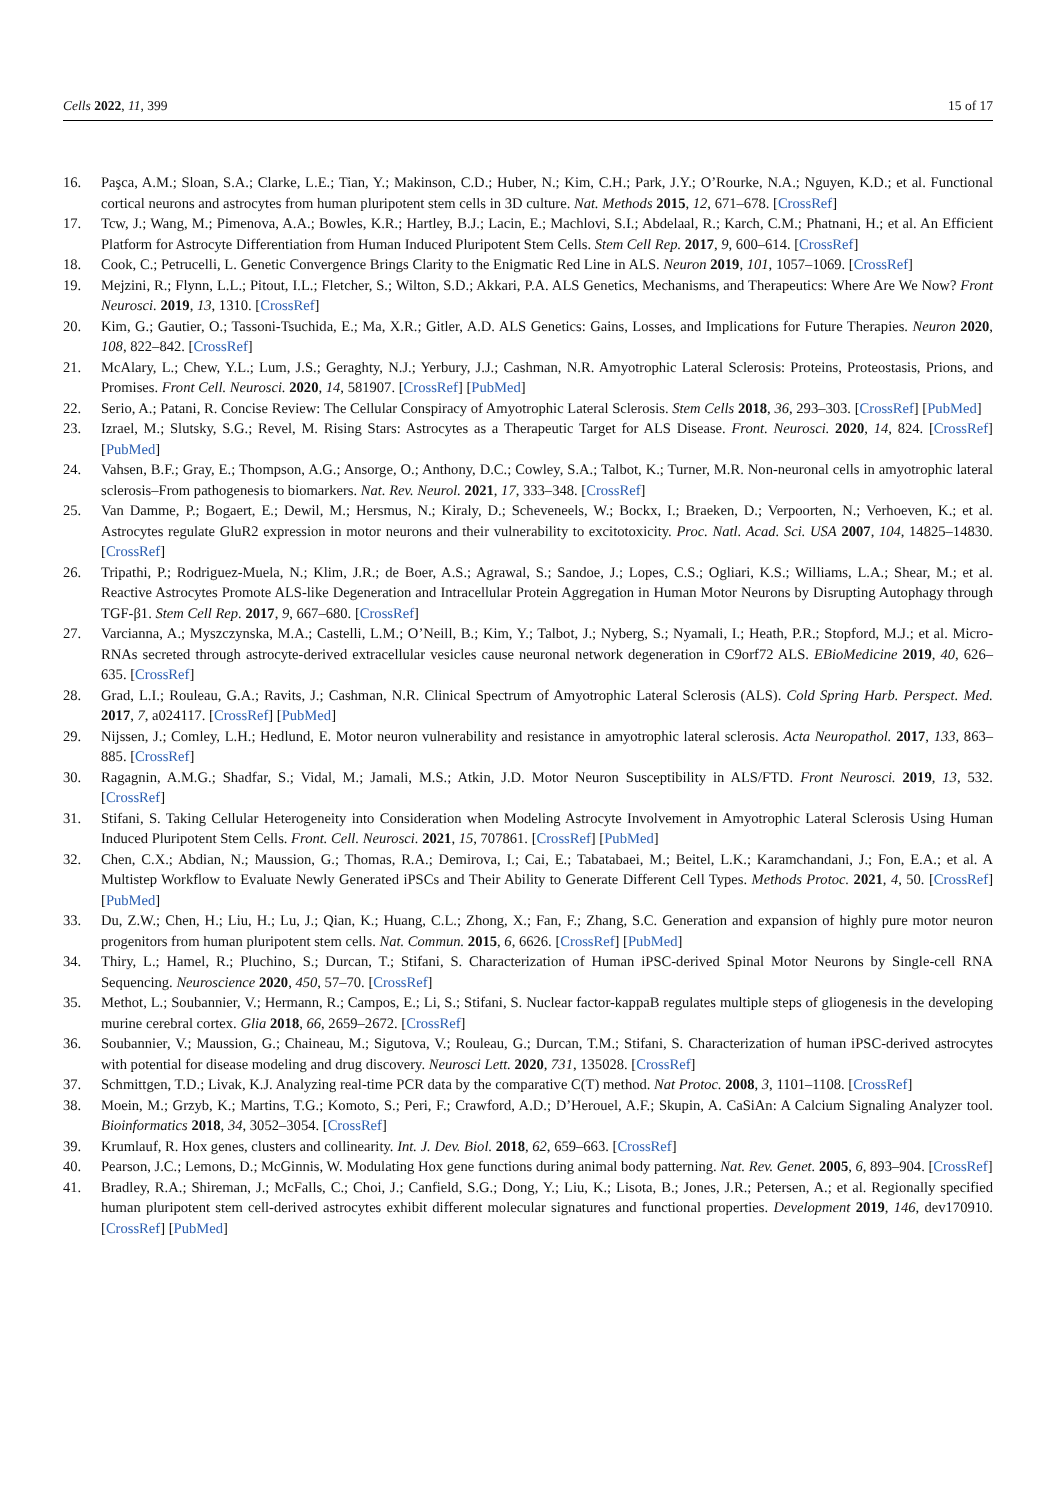Cells 2022, 11, 399 15 of 17
16. Paşca, A.M.; Sloan, S.A.; Clarke, L.E.; Tian, Y.; Makinson, C.D.; Huber, N.; Kim, C.H.; Park, J.Y.; O’Rourke, N.A.; Nguyen, K.D.; et al. Functional cortical neurons and astrocytes from human pluripotent stem cells in 3D culture. Nat. Methods 2015, 12, 671–678. [CrossRef]
17. Tcw, J.; Wang, M.; Pimenova, A.A.; Bowles, K.R.; Hartley, B.J.; Lacin, E.; Machlovi, S.I.; Abdelaal, R.; Karch, C.M.; Phatnani, H.; et al. An Efficient Platform for Astrocyte Differentiation from Human Induced Pluripotent Stem Cells. Stem Cell Rep. 2017, 9, 600–614. [CrossRef]
18. Cook, C.; Petrucelli, L. Genetic Convergence Brings Clarity to the Enigmatic Red Line in ALS. Neuron 2019, 101, 1057–1069. [CrossRef]
19. Mejzini, R.; Flynn, L.L.; Pitout, I.L.; Fletcher, S.; Wilton, S.D.; Akkari, P.A. ALS Genetics, Mechanisms, and Therapeutics: Where Are We Now? Front Neurosci. 2019, 13, 1310. [CrossRef]
20. Kim, G.; Gautier, O.; Tassoni-Tsuchida, E.; Ma, X.R.; Gitler, A.D. ALS Genetics: Gains, Losses, and Implications for Future Therapies. Neuron 2020, 108, 822–842. [CrossRef]
21. McAlary, L.; Chew, Y.L.; Lum, J.S.; Geraghty, N.J.; Yerbury, J.J.; Cashman, N.R. Amyotrophic Lateral Sclerosis: Proteins, Proteostasis, Prions, and Promises. Front Cell. Neurosci. 2020, 14, 581907. [CrossRef] [PubMed]
22. Serio, A.; Patani, R. Concise Review: The Cellular Conspiracy of Amyotrophic Lateral Sclerosis. Stem Cells 2018, 36, 293–303. [CrossRef] [PubMed]
23. Izrael, M.; Slutsky, S.G.; Revel, M. Rising Stars: Astrocytes as a Therapeutic Target for ALS Disease. Front. Neurosci. 2020, 14, 824. [CrossRef] [PubMed]
24. Vahsen, B.F.; Gray, E.; Thompson, A.G.; Ansorge, O.; Anthony, D.C.; Cowley, S.A.; Talbot, K.; Turner, M.R. Non-neuronal cells in amyotrophic lateral sclerosis–From pathogenesis to biomarkers. Nat. Rev. Neurol. 2021, 17, 333–348. [CrossRef]
25. Van Damme, P.; Bogaert, E.; Dewil, M.; Hersmus, N.; Kiraly, D.; Scheveneels, W.; Bockx, I.; Braeken, D.; Verpoorten, N.; Verhoeven, K.; et al. Astrocytes regulate GluR2 expression in motor neurons and their vulnerability to excitotoxicity. Proc. Natl. Acad. Sci. USA 2007, 104, 14825–14830. [CrossRef]
26. Tripathi, P.; Rodriguez-Muela, N.; Klim, J.R.; de Boer, A.S.; Agrawal, S.; Sandoe, J.; Lopes, C.S.; Ogliari, K.S.; Williams, L.A.; Shear, M.; et al. Reactive Astrocytes Promote ALS-like Degeneration and Intracellular Protein Aggregation in Human Motor Neurons by Disrupting Autophagy through TGF-β1. Stem Cell Rep. 2017, 9, 667–680. [CrossRef]
27. Varcianna, A.; Myszczynska, M.A.; Castelli, L.M.; O’Neill, B.; Kim, Y.; Talbot, J.; Nyberg, S.; Nyamali, I.; Heath, P.R.; Stopford, M.J.; et al. Micro-RNAs secreted through astrocyte-derived extracellular vesicles cause neuronal network degeneration in C9orf72 ALS. EBioMedicine 2019, 40, 626–635. [CrossRef]
28. Grad, L.I.; Rouleau, G.A.; Ravits, J.; Cashman, N.R. Clinical Spectrum of Amyotrophic Lateral Sclerosis (ALS). Cold Spring Harb. Perspect. Med. 2017, 7, a024117. [CrossRef] [PubMed]
29. Nijssen, J.; Comley, L.H.; Hedlund, E. Motor neuron vulnerability and resistance in amyotrophic lateral sclerosis. Acta Neuropathol. 2017, 133, 863–885. [CrossRef]
30. Ragagnin, A.M.G.; Shadfar, S.; Vidal, M.; Jamali, M.S.; Atkin, J.D. Motor Neuron Susceptibility in ALS/FTD. Front Neurosci. 2019, 13, 532. [CrossRef]
31. Stifani, S. Taking Cellular Heterogeneity into Consideration when Modeling Astrocyte Involvement in Amyotrophic Lateral Sclerosis Using Human Induced Pluripotent Stem Cells. Front. Cell. Neurosci. 2021, 15, 707861. [CrossRef] [PubMed]
32. Chen, C.X.; Abdian, N.; Maussion, G.; Thomas, R.A.; Demirova, I.; Cai, E.; Tabatabaei, M.; Beitel, L.K.; Karamchandani, J.; Fon, E.A.; et al. A Multistep Workflow to Evaluate Newly Generated iPSCs and Their Ability to Generate Different Cell Types. Methods Protoc. 2021, 4, 50. [CrossRef] [PubMed]
33. Du, Z.W.; Chen, H.; Liu, H.; Lu, J.; Qian, K.; Huang, C.L.; Zhong, X.; Fan, F.; Zhang, S.C. Generation and expansion of highly pure motor neuron progenitors from human pluripotent stem cells. Nat. Commun. 2015, 6, 6626. [CrossRef] [PubMed]
34. Thiry, L.; Hamel, R.; Pluchino, S.; Durcan, T.; Stifani, S. Characterization of Human iPSC-derived Spinal Motor Neurons by Single-cell RNA Sequencing. Neuroscience 2020, 450, 57–70. [CrossRef]
35. Methot, L.; Soubannier, V.; Hermann, R.; Campos, E.; Li, S.; Stifani, S. Nuclear factor-kappaB regulates multiple steps of gliogenesis in the developing murine cerebral cortex. Glia 2018, 66, 2659–2672. [CrossRef]
36. Soubannier, V.; Maussion, G.; Chaineau, M.; Sigutova, V.; Rouleau, G.; Durcan, T.M.; Stifani, S. Characterization of human iPSC-derived astrocytes with potential for disease modeling and drug discovery. Neurosci Lett. 2020, 731, 135028. [CrossRef]
37. Schmittgen, T.D.; Livak, K.J. Analyzing real-time PCR data by the comparative C(T) method. Nat Protoc. 2008, 3, 1101–1108. [CrossRef]
38. Moein, M.; Grzyb, K.; Martins, T.G.; Komoto, S.; Peri, F.; Crawford, A.D.; D’Herouel, A.F.; Skupin, A. CaSiAn: A Calcium Signaling Analyzer tool. Bioinformatics 2018, 34, 3052–3054. [CrossRef]
39. Krumlauf, R. Hox genes, clusters and collinearity. Int. J. Dev. Biol. 2018, 62, 659–663. [CrossRef]
40. Pearson, J.C.; Lemons, D.; McGinnis, W. Modulating Hox gene functions during animal body patterning. Nat. Rev. Genet. 2005, 6, 893–904. [CrossRef]
41. Bradley, R.A.; Shireman, J.; McFalls, C.; Choi, J.; Canfield, S.G.; Dong, Y.; Liu, K.; Lisota, B.; Jones, J.R.; Petersen, A.; et al. Regionally specified human pluripotent stem cell-derived astrocytes exhibit different molecular signatures and functional properties. Development 2019, 146, dev170910. [CrossRef] [PubMed]